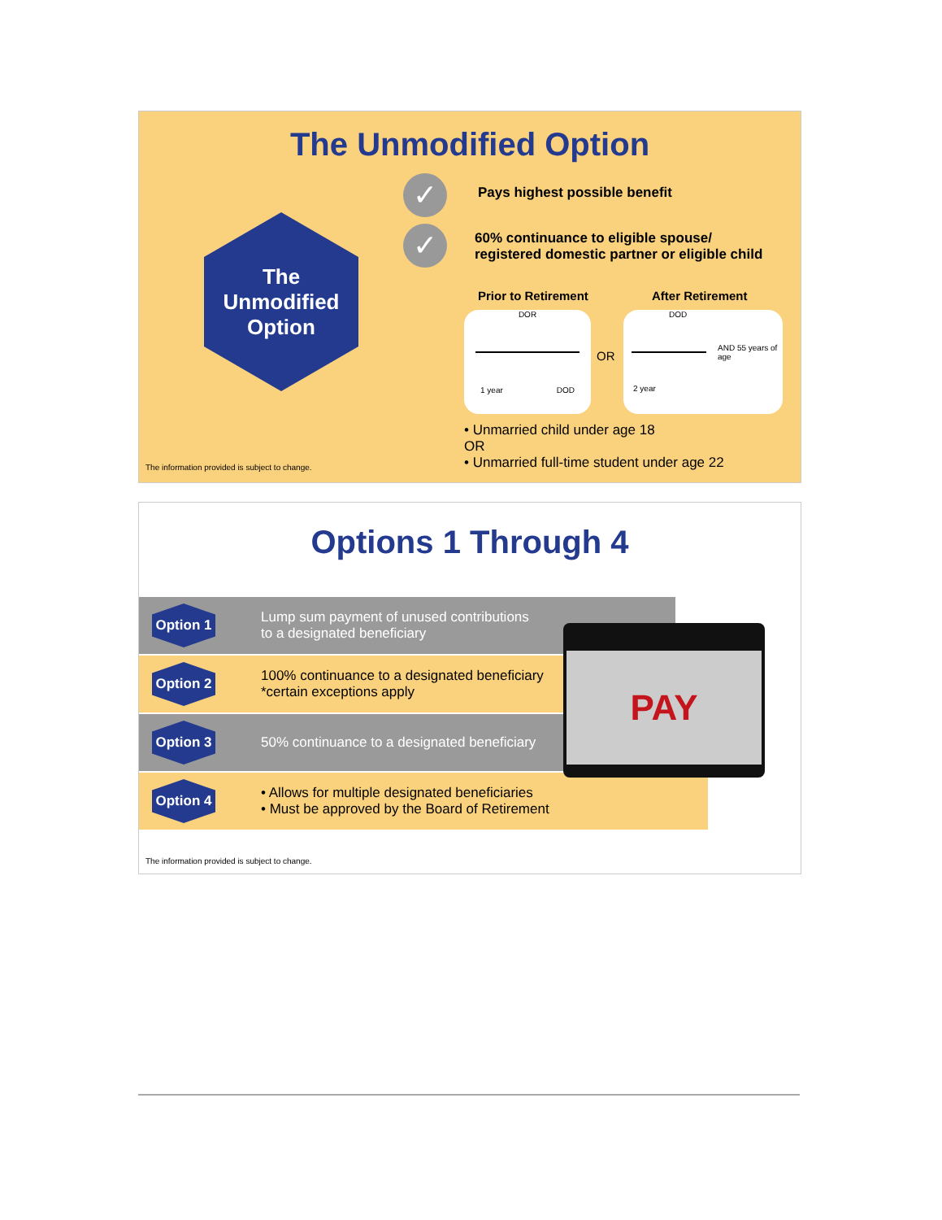The Unmodified Option
The
Unmodified
Option
✓
✓
Pays highest possible benefit
60% continuance to eligible spouse/
registered domestic partner or eligible child
Prior to Retirement After Retirement
DOR
1 year DOD
OR
DOD
AND 55 years of
age
2 year
• Unmarried child under age 18
OR
• Unmarried full-time student under age 22
The information provided is subject to change.
Options 1 Through 4
Option 1
Lump sum payment of unused contributions
to a designated beneficiary
Option 2
100% continuance to a designated beneficiary
*certain exceptions apply
Option 3
50% continuance to a designated beneficiary
Option 4
• Allows for multiple designated beneficiaries
• Must be approved by the Board of Retirement
PAY
The information provided is subject to change.